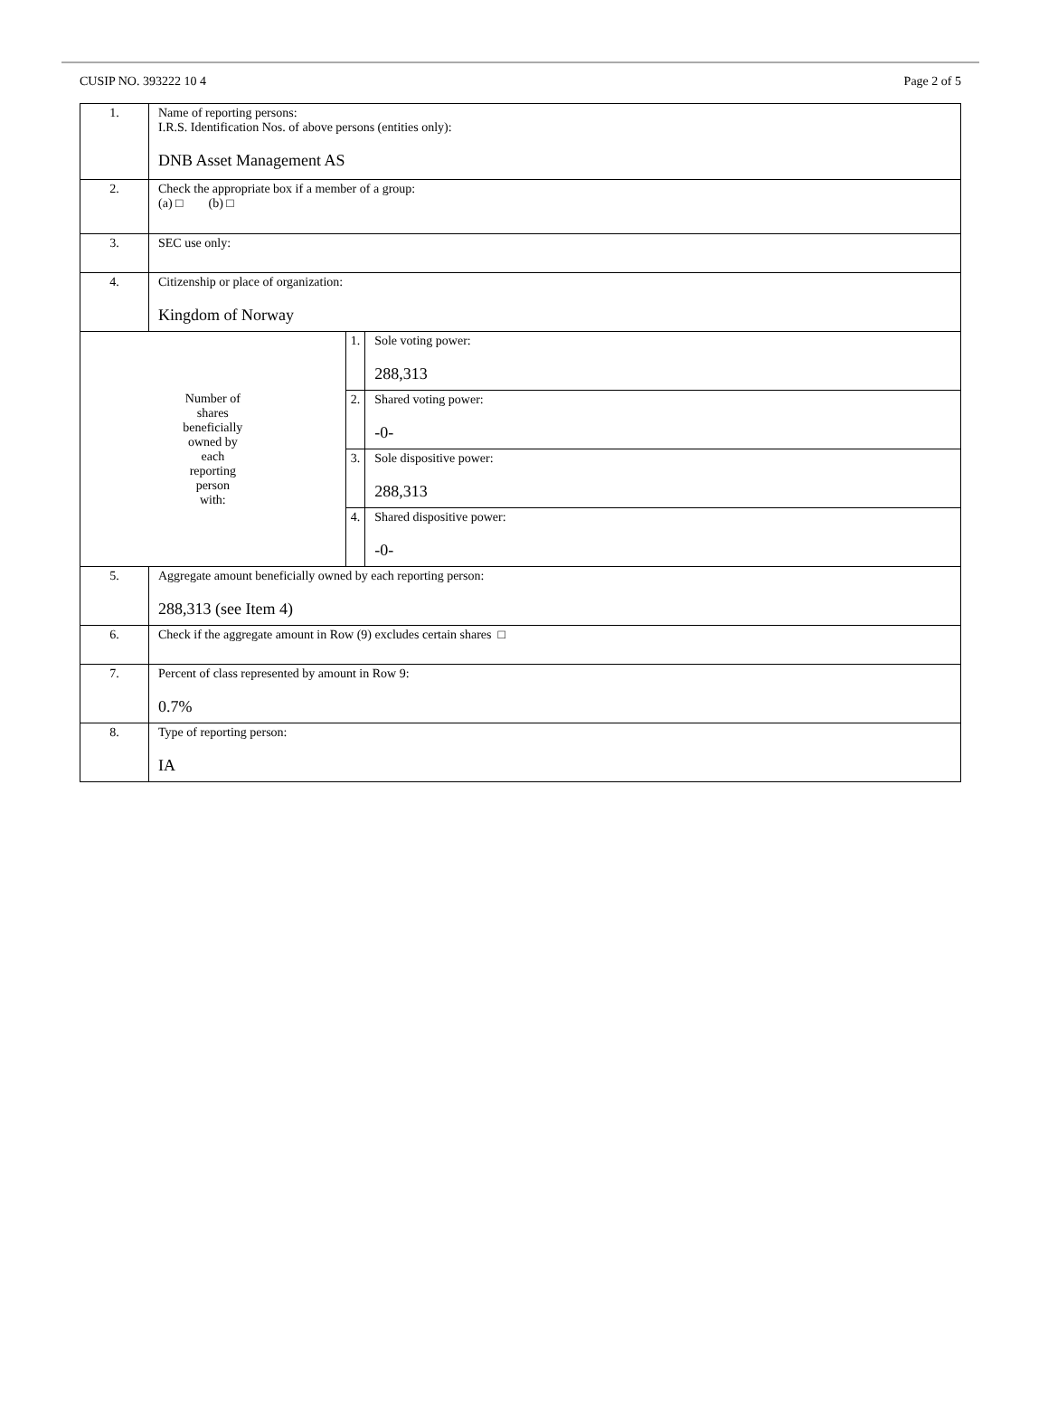CUSIP NO. 393222 10 4 Page 2 of 5
| 1. | Name of reporting persons: I.R.S. Identification Nos. of above persons (entities only): DNB Asset Management AS | | |
| 2. | Check the appropriate box if a member of a group: (a) □ (b) □ | | |
| 3. | SEC use only: | | |
| 4. | Citizenship or place of organization: Kingdom of Norway | | |
| Number of shares beneficially owned by each reporting person with: | | 1. | Sole voting power: 288,313 |
| | | 2. | Shared voting power: -0- |
| | | 3. | Sole dispositive power: 288,313 |
| | | 4. | Shared dispositive power: -0- |
| 5. | Aggregate amount beneficially owned by each reporting person: 288,313 (see Item 4) | | |
| 6. | Check if the aggregate amount in Row (9) excludes certain shares □ | | |
| 7. | Percent of class represented by amount in Row 9: 0.7% | | |
| 8. | Type of reporting person: IA | | |